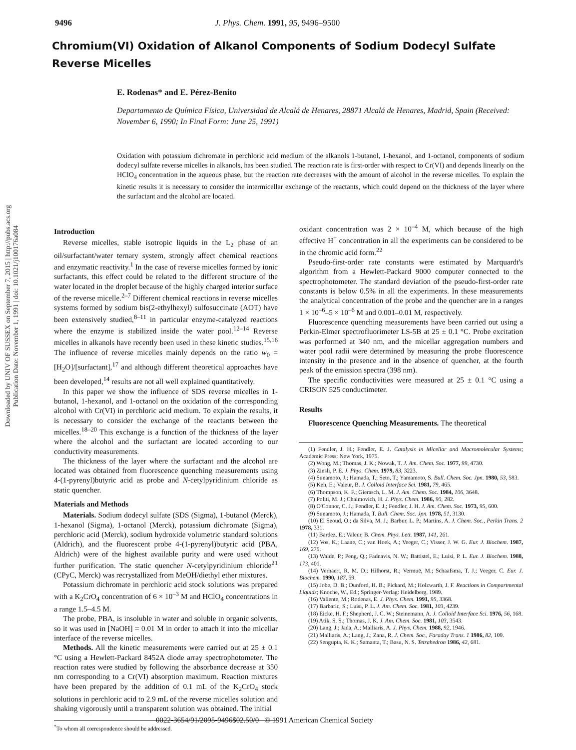9496 J. Phys. Chem. 1991, 95, 9496–9500
Downloaded by UNIV OF SUSSEX on September 7, 2015 | http://pubs.acs.org
Publication Date: November 1, 1991 | doi: 10.1021/j100176a084
Chromium(VI) Oxidation of Alkanol Components of Sodium Dodecyl Sulfate Reverse Micelles
E. Rodenas* and E. Pérez-Benito
Departamento de Química Física, Universidad de Alcalá de Henares, 28871 Alcalá de Henares, Madrid, Spain (Received: November 6, 1990; In Final Form: June 25, 1991)
Oxidation with potassium dichromate in perchloric acid medium of the alkanols 1-butanol, 1-hexanol, and 1-octanol, components of sodium dodecyl sulfate reverse micelles in alkanols, has been studied. The reaction rate is first-order with respect to Cr(VI) and depends linearly on the HClO<sub>4</sub> concentration in the aqueous phase, but the reaction rate decreases with the amount of alcohol in the reverse micelles. To explain the kinetic results it is necessary to consider the intermicellar exchange of the reactants, which could depend on the thickness of the layer where the surfactant and the alcohol are located.
Introduction
Reverse micelles, stable isotropic liquids in the L<sub>2</sub> phase of an oil/surfactant/water ternary system, strongly affect chemical reactions and enzymatic reactivity.<sup>1</sup> In the case of reverse micelles formed by ionic surfactants, this effect could be related to the different structure of the water located in the droplet because of the highly charged interior surface of the reverse micelle.<sup>2–7</sup> Different chemical reactions in reverse micelles systems formed by sodium bis(2-ethylhexyl) sulfosuccinate (AOT) have been extensively studied,<sup>8–11</sup> in particular enzyme-catalyzed reactions where the enzyme is stabilized inside the water pool.<sup>12–14</sup> Reverse micelles in alkanols have recently been used in these kinetic studies.<sup>15,16</sup> The influence of reverse micelles mainly depends on the ratio w<sub>0</sub> = [H<sub>2</sub>O]/[surfactant],<sup>17</sup> and although different theoretical approaches have been developed,<sup>14</sup> results are not all well explained quantitatively.
In this paper we show the influence of SDS reverse micelles in 1-butanol, 1-hexanol, and 1-octanol on the oxidation of the corresponding alcohol with Cr(VI) in perchloric acid medium. To explain the results, it is necessary to consider the exchange of the reactants between the micelles.<sup>18–20</sup> This exchange is a function of the thickness of the layer where the alcohol and the surfactant are located according to our conductivity measurements.
The thickness of the layer where the surfactant and the alcohol are located was obtained from fluorescence quenching measurements using 4-(1-pyrenyl)butyric acid as probe and N-cetylpyridinium chloride as static quencher.
Materials and Methods
Materials. Sodium dodecyl sulfate (SDS (Sigma), 1-butanol (Merck), 1-hexanol (Sigma), 1-octanol (Merck), potassium dichromate (Sigma), perchloric acid (Merck), sodium hydroxide volumetric standard solutions (Aldrich), and the fluorescent probe 4-(1-pyrenyl)butyric acid (PBA, Aldrich) were of the highest available purity and were used without further purification. The static quencher N-cetylpyridinium chloride<sup>21</sup> (CPyC, Merck) was recrystallized from MeOH/diethyl ether mixtures.
Potassium dichromate in perchloric acid stock solutions was prepared with a K<sub>2</sub>CrO<sub>4</sub> concentration of 6 × 10<sup>–3</sup> M and HClO<sub>4</sub> concentrations in a range 1.5–4.5 M.
The probe, PBA, is insoluble in water and soluble in organic solvents, so it was used in [NaOH] = 0.01 M in order to attach it into the micellar interface of the reverse micelles.
Methods. All the kinetic measurements were carried out at 25 ± 0.1 °C using a Hewlett-Packard 8452A diode array spectrophotometer. The reaction rates were studied by following the absorbance decrease at 350 nm corresponding to a Cr(VI) absorption maximum. Reaction mixtures have been prepared by the addition of 0.1 mL of the K<sub>2</sub>CrO<sub>4</sub> stock solutions in perchloric acid to 2.9 mL of the reverse micelles solution and shaking vigorously until a transparent solution was obtained. The initial
<sup>*</sup> To whom all correspondence should be addressed.
oxidant concentration was 2 × 10<sup>–4</sup> M, which because of the high effective H<sup>+</sup> concentration in all the experiments can be considered to be in the chromic acid form.<sup>22</sup>
Pseudo-first-order rate constants were estimated by Marquardt's algorithm from a Hewlett-Packard 9000 computer connected to the spectrophotometer. The standard deviation of the pseudo-first-order rate constants is below 0.5% in all the experiments. In these measurements the analytical concentration of the probe and the quencher are in a ranges 1 × 10<sup>–6</sup>–5 × 10<sup>–6</sup> M and 0.001–0.01 M, respectively.
Fluorescence quenching measurements have been carried out using a Perkin-Elmer spectrofluorimeter LS-5B at 25 ± 0.1 °C. Probe excitation was performed at 340 nm, and the micellar aggregation numbers and water pool radii were determined by measuring the probe fluorescence intensity in the presence and in the absence of quencher, at the fourth peak of the emission spectra (398 nm).
The specific conductivities were measured at 25 ± 0.1 °C using a CRISON 525 conductimeter.
Results
Fluorescence Quenching Measurements. The theoretical
(1) Fendler, J. H.; Fendler, E. J. Catalysis in Micellar and Macromolecular Systems; Academic Press: New York, 1975.
(2) Wong, M.; Thomas, J. K.; Nowak, T. J. Am. Chem. Soc. 1977, 99, 4730.
(3) Zinsli, P. E. J. Phys. Chem. 1979, 83, 3223.
(4) Sunamoto, J.; Hamada, T.; Seto, T.; Yamamoto, S. Bull. Chem. Soc. Jpn. 1980, 53, 583.
(5) Keh, E.; Valeur, B. J. Colloid Interface Sci. 1981, 79, 465.
(6) Thompson, K. F.; Gierasch, L. M. J. Am. Chem. Soc. 1984, 106, 3648.
(7) Politi, M. J.; Chaimovich, H. J. Phys. Chem. 1986, 90, 282.
(8) O'Connor, C. J.; Fendler, E. J.; Fendler, J. H. J. Am. Chem. Soc. 1973, 95, 600.
(9) Sunamoto, J.; Hamada, T. Bull. Chem. Soc. Jpn. 1978, 51, 3130.
(10) El Seoud, O.; da Silva, M. J.; Barbur, L. P.; Martins, A. J. Chem. Soc., Perkin Trans. 2 1978, 331.
(11) Bardez, E.; Valeur, B. Chem. Phys. Lett. 1987, 141, 261.
(12) Vos, K.; Laane, C.; van Hoek, A.; Veeger, C.; Visser, J. W. G. Eur. J. Biochem. 1987, 169, 275.
(13) Walde, P.; Peng, Q.; Fadnavis, N. W.; Battistel, E.; Luisi, P. L. Eur. J. Biochem. 1988, 173, 401.
(14) Verhaert, R. M. D.; Hilhorst, R.; Vermuë, M.; Schaafsma, T. J.; Veeger, C. Eur. J. Biochem. 1990, 187, 59.
(15) Jobe, D. B.; Dunford, H. B.; Pickard, M.; Holzwarth, J. F. Reactions in Compartmental Liquids; Knoche, W., Ed.; Springer-Verlag: Heidelberg, 1989.
(16) Valiente, M.; Rodenas, E. J. Phys. Chem. 1991, 95, 3368.
(17) Barbaric, S.; Luisi, P. L. J. Am. Chem. Soc. 1981, 103, 4239.
(18) Eicke, H. F.; Shepherd, J. C. W.; Steinemann, A. J. Colloid Interface Sci. 1976, 56, 168.
(19) Atik, S. S.; Thomas, J. K. J. Am. Chem. Soc. 1981, 103, 3543.
(20) Lang, J.; Jada, A.; Malliaris, A. J. Phys. Chem. 1988, 92, 1946.
(21) Malliaris, A.; Lang, J.; Zana, R. J. Chem. Soc., Faraday Trans. 1 1986, 82, 109.
(22) Sengupta, K. K.; Samanta, T.; Basu, N. S. Tetrahedron 1986, 42, 681.
0022-3654/91/2095-9496$02.50/0 © 1991 American Chemical Society